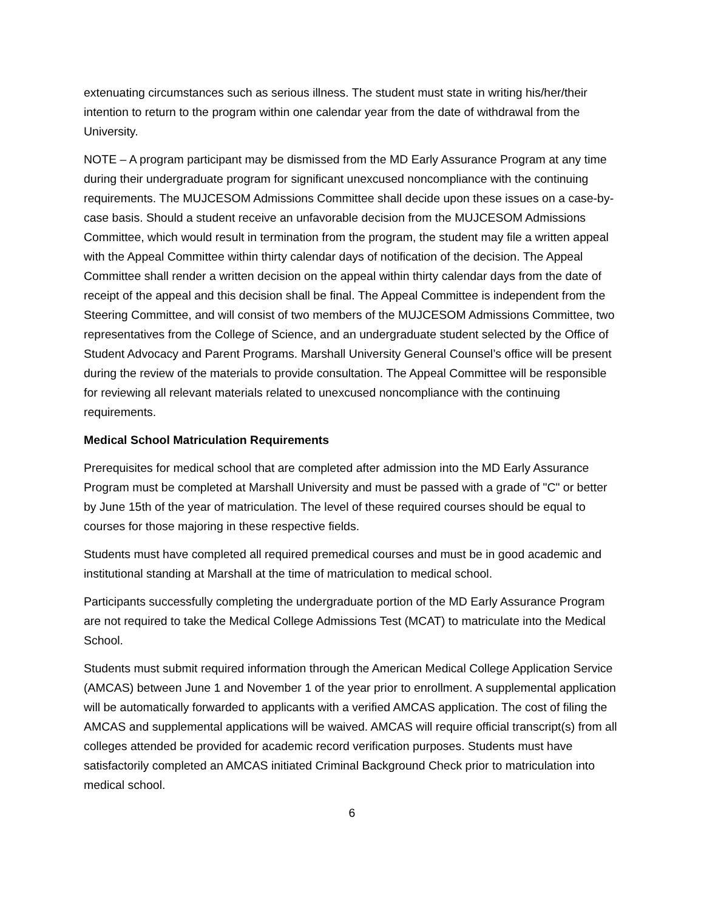extenuating circumstances such as serious illness. The student must state in writing his/her/their intention to return to the program within one calendar year from the date of withdrawal from the University.
NOTE – A program participant may be dismissed from the MD Early Assurance Program at any time during their undergraduate program for significant unexcused noncompliance with the continuing requirements. The MUJCESOM Admissions Committee shall decide upon these issues on a case-by-case basis. Should a student receive an unfavorable decision from the MUJCESOM Admissions Committee, which would result in termination from the program, the student may file a written appeal with the Appeal Committee within thirty calendar days of notification of the decision. The Appeal Committee shall render a written decision on the appeal within thirty calendar days from the date of receipt of the appeal and this decision shall be final. The Appeal Committee is independent from the Steering Committee, and will consist of two members of the MUJCESOM Admissions Committee, two representatives from the College of Science, and an undergraduate student selected by the Office of Student Advocacy and Parent Programs. Marshall University General Counsel’s office will be present during the review of the materials to provide consultation. The Appeal Committee will be responsible for reviewing all relevant materials related to unexcused noncompliance with the continuing requirements.
Medical School Matriculation Requirements
Prerequisites for medical school that are completed after admission into the MD Early Assurance Program must be completed at Marshall University and must be passed with a grade of "C" or better by June 15th of the year of matriculation. The level of these required courses should be equal to courses for those majoring in these respective fields.
Students must have completed all required premedical courses and must be in good academic and institutional standing at Marshall at the time of matriculation to medical school.
Participants successfully completing the undergraduate portion of the MD Early Assurance Program are not required to take the Medical College Admissions Test (MCAT) to matriculate into the Medical School.
Students must submit required information through the American Medical College Application Service (AMCAS) between June 1 and November 1 of the year prior to enrollment. A supplemental application will be automatically forwarded to applicants with a verified AMCAS application. The cost of filing the AMCAS and supplemental applications will be waived. AMCAS will require official transcript(s) from all colleges attended be provided for academic record verification purposes. Students must have satisfactorily completed an AMCAS initiated Criminal Background Check prior to matriculation into medical school.
6